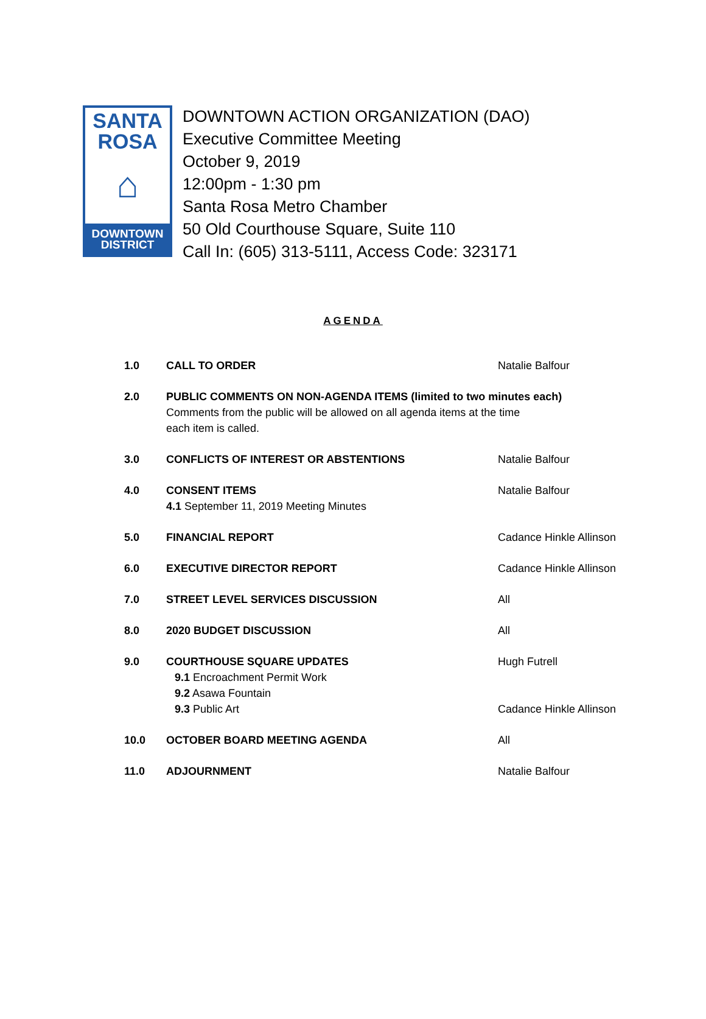SANTA
ROSA
⌂
DOWNTOWN
DISTRICT
DOWNTOWN ACTION ORGANIZATION (DAO)
Executive Committee Meeting
October 9, 2019
12:00pm - 1:30 pm
Santa Rosa Metro Chamber
50 Old Courthouse Square, Suite 110
Call In: (605) 313-5111, Access Code: 323171
AGENDA
1.0 CALL TO ORDER Natalie Balfour
2.0 PUBLIC COMMENTS ON NON-AGENDA ITEMS (limited to two minutes each)
Comments from the public will be allowed on all agenda items at the time
each item is called.
3.0 CONFLICTS OF INTEREST OR ABSTENTIONS Natalie Balfour
4.0 CONSENT ITEMS
4.1 September 11, 2019 Meeting Minutes
Natalie Balfour
5.0 FINANCIAL REPORT Cadance Hinkle Allinson
6.0 EXECUTIVE DIRECTOR REPORT Cadance Hinkle Allinson
7.0 STREET LEVEL SERVICES DISCUSSION All
8.0 2020 BUDGET DISCUSSION All
9.0 COURTHOUSE SQUARE UPDATES
9.1 Encroachment Permit Work
9.2 Asawa Fountain
9.3 Public Art
Hugh Futrell
Cadance Hinkle Allinson
10.0 OCTOBER BOARD MEETING AGENDA All
11.0 ADJOURNMENT Natalie Balfour